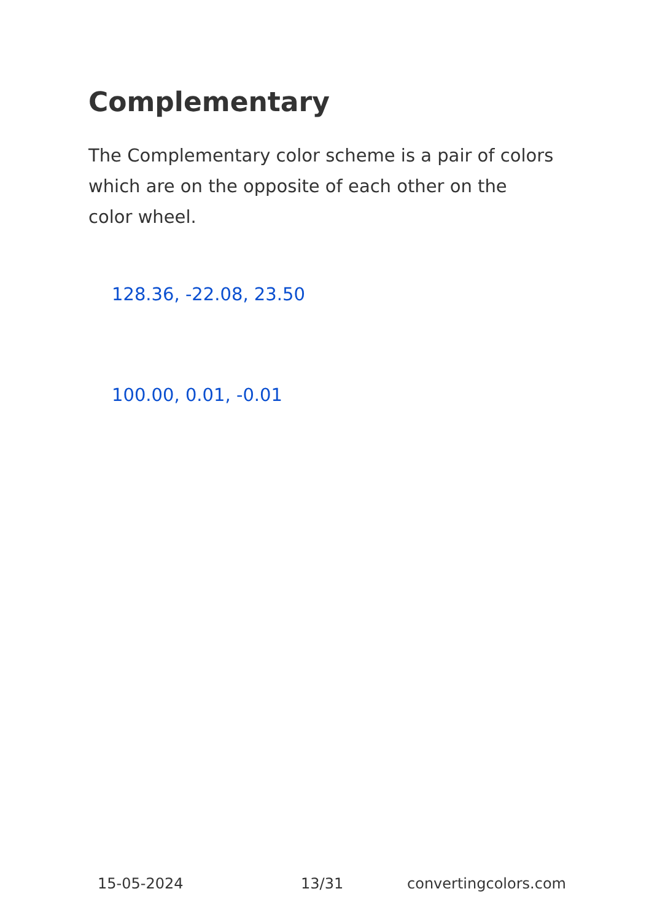Complementary
The Complementary color scheme is a pair of colors which are on the opposite of each other on the color wheel.
128.36, -22.08, 23.50
100.00, 0.01, -0.01
15-05-2024 13/31 convertingcolors.com